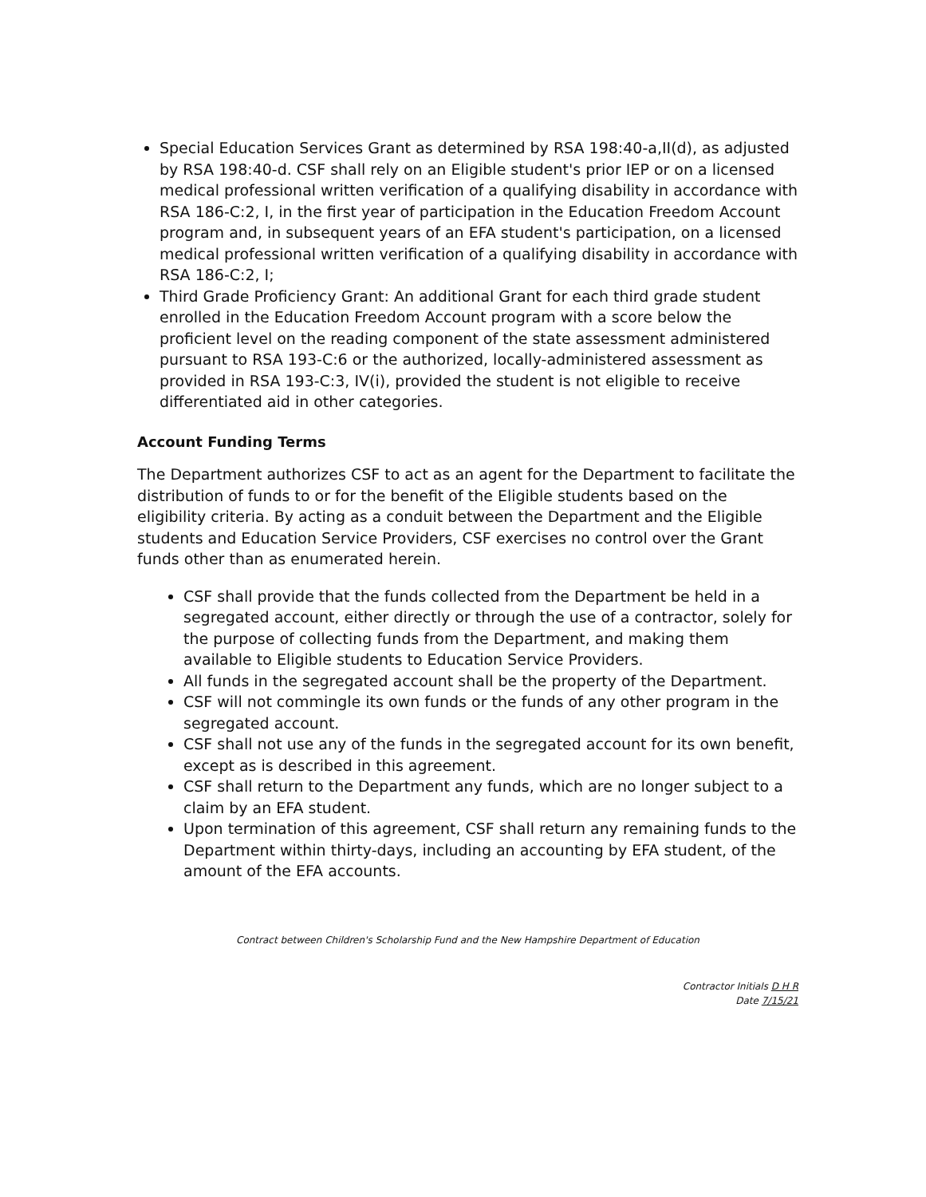Special Education Services Grant as determined by RSA 198:40-a,II(d), as adjusted by RSA 198:40-d. CSF shall rely on an Eligible student's prior IEP or on a licensed medical professional written verification of a qualifying disability in accordance with RSA 186-C:2, I, in the first year of participation in the Education Freedom Account program and, in subsequent years of an EFA student's participation, on a licensed medical professional written verification of a qualifying disability in accordance with RSA 186-C:2, I;
Third Grade Proficiency Grant: An additional Grant for each third grade student enrolled in the Education Freedom Account program with a score below the proficient level on the reading component of the state assessment administered pursuant to RSA 193-C:6 or the authorized, locally-administered assessment as provided in RSA 193-C:3, IV(i), provided the student is not eligible to receive differentiated aid in other categories.
Account Funding Terms
The Department authorizes CSF to act as an agent for the Department to facilitate the distribution of funds to or for the benefit of the Eligible students based on the eligibility criteria. By acting as a conduit between the Department and the Eligible students and Education Service Providers, CSF exercises no control over the Grant funds other than as enumerated herein.
CSF shall provide that the funds collected from the Department be held in a segregated account, either directly or through the use of a contractor, solely for the purpose of collecting funds from the Department, and making them available to Eligible students to Education Service Providers.
All funds in the segregated account shall be the property of the Department.
CSF will not commingle its own funds or the funds of any other program in the segregated account.
CSF shall not use any of the funds in the segregated account for its own benefit, except as is described in this agreement.
CSF shall return to the Department any funds, which are no longer subject to a claim by an EFA student.
Upon termination of this agreement, CSF shall return any remaining funds to the Department within thirty-days, including an accounting by EFA student, of the amount of the EFA accounts.
Contract between Children's Scholarship Fund and the New Hampshire Department of Education
Contractor Initials D H R
Date 7/15/21